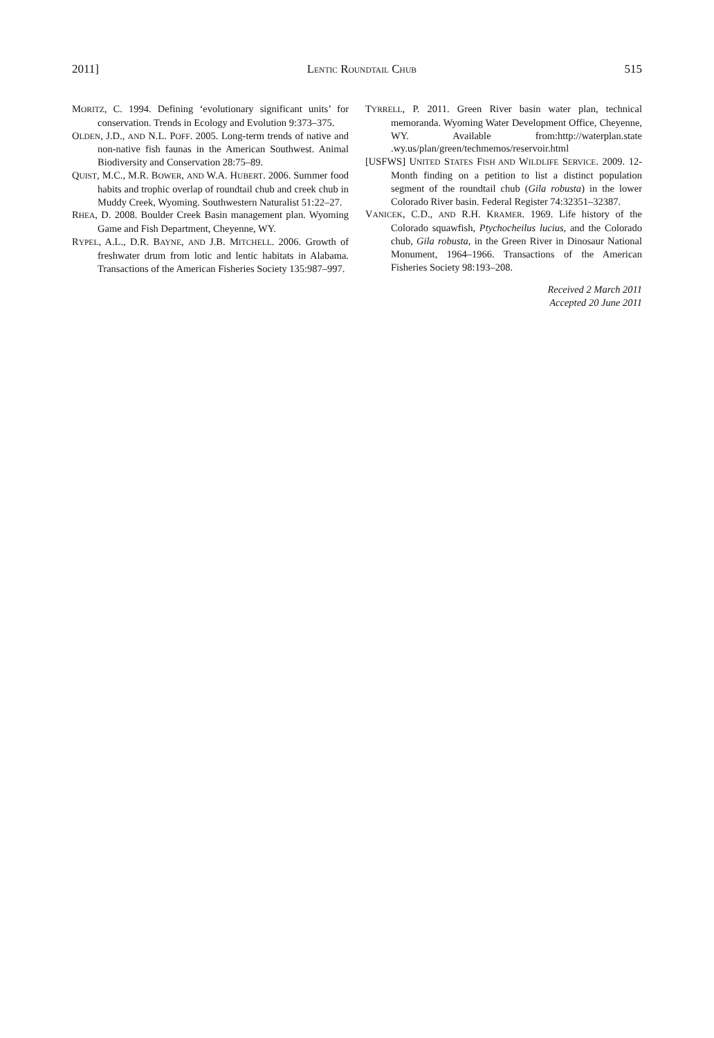2011] LENTIC ROUNDTAIL CHUB 515
MORITZ, C. 1994. Defining ‘evolutionary significant units’ for conservation. Trends in Ecology and Evolution 9:373–375.
OLDEN, J.D., AND N.L. POFF. 2005. Long-term trends of native and non-native fish faunas in the American Southwest. Animal Biodiversity and Conservation 28:75–89.
QUIST, M.C., M.R. BOWER, AND W.A. HUBERT. 2006. Summer food habits and trophic overlap of roundtail chub and creek chub in Muddy Creek, Wyoming. Southwestern Naturalist 51:22–27.
RHEA, D. 2008. Boulder Creek Basin management plan. Wyoming Game and Fish Department, Cheyenne, WY.
RYPEL, A.L., D.R. BAYNE, AND J.B. MITCHELL. 2006. Growth of freshwater drum from lotic and lentic habitats in Alabama. Transactions of the American Fisheries Society 135:987–997.
TYRRELL, P. 2011. Green River basin water plan, technical memoranda. Wyoming Water Development Office, Cheyenne, WY. Available from:http://waterplan.state .wy.us/plan/green/techmemos/reservoir.html
[USFWS] UNITED STATES FISH AND WILDLIFE SERVICE. 2009. 12-Month finding on a petition to list a distinct population segment of the roundtail chub (Gila robusta) in the lower Colorado River basin. Federal Register 74:32351–32387.
VANICEK, C.D., AND R.H. KRAMER. 1969. Life history of the Colorado squawfish, Ptychocheilus lucius, and the Colorado chub, Gila robusta, in the Green River in Dinosaur National Monument, 1964–1966. Transactions of the American Fisheries Society 98:193–208.
Received 2 March 2011
Accepted 20 June 2011